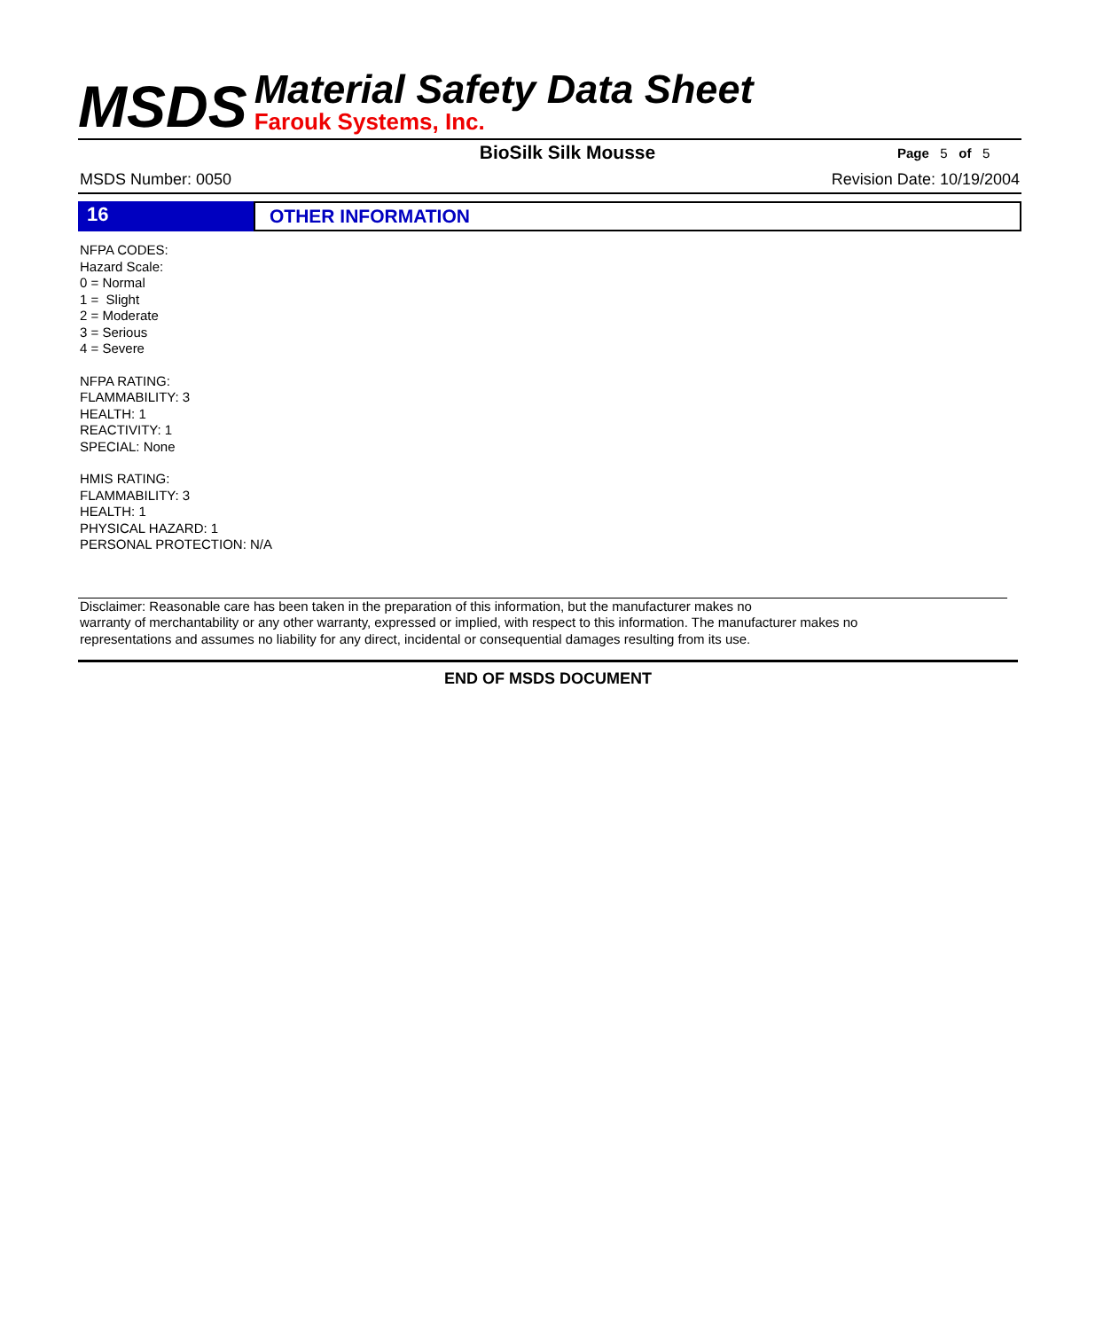MSDS
Material Safety Data Sheet
Farouk Systems, Inc.
BioSilk Silk Mousse
Page 5 of 5
MSDS Number: 0050 Revision Date: 10/19/2004
16 OTHER INFORMATION
NFPA CODES:
Hazard Scale:
0 = Normal
1 = Slight
2 = Moderate
3 = Serious
4 = Severe
NFPA RATING:
FLAMMABILITY: 3
HEALTH: 1
REACTIVITY: 1
SPECIAL: None
HMIS RATING:
FLAMMABILITY: 3
HEALTH: 1
PHYSICAL HAZARD: 1
PERSONAL PROTECTION: N/A
Disclaimer: Reasonable care has been taken in the preparation of this information, but the manufacturer makes no
warranty of merchantability or any other warranty, expressed or implied, with respect to this information. The manufacturer makes no
representations and assumes no liability for any direct, incidental or consequential damages resulting from its use.
END OF MSDS DOCUMENT